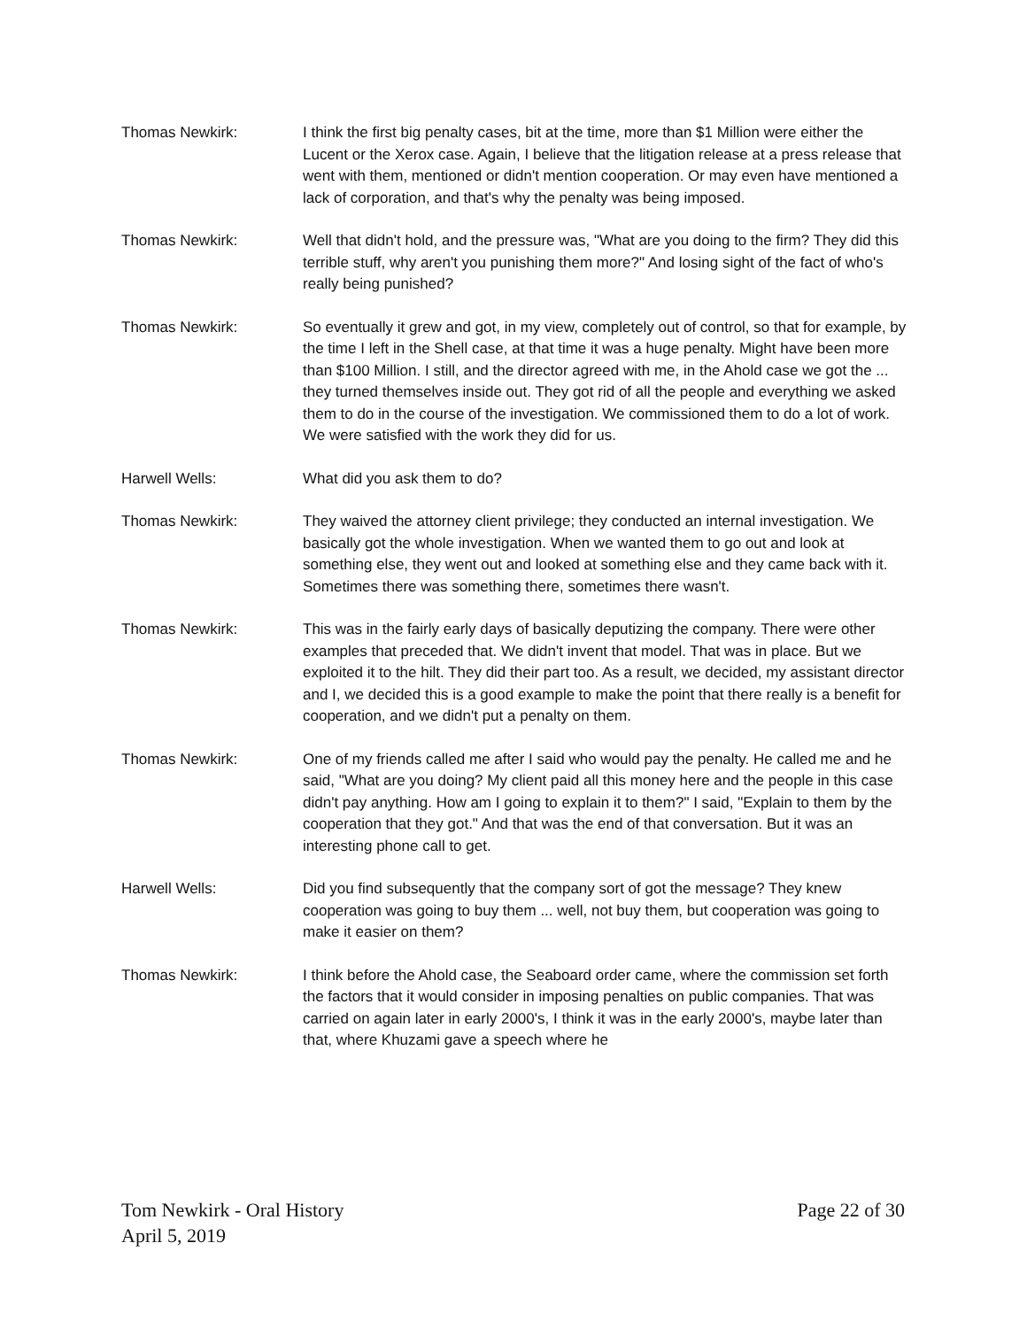Thomas Newkirk: I think the first big penalty cases, bit at the time, more than $1 Million were either the Lucent or the Xerox case. Again, I believe that the litigation release at a press release that went with them, mentioned or didn't mention cooperation. Or may even have mentioned a lack of corporation, and that's why the penalty was being imposed.
Thomas Newkirk: Well that didn't hold, and the pressure was, "What are you doing to the firm? They did this terrible stuff, why aren't you punishing them more?" And losing sight of the fact of who's really being punished?
Thomas Newkirk: So eventually it grew and got, in my view, completely out of control, so that for example, by the time I left in the Shell case, at that time it was a huge penalty. Might have been more than $100 Million. I still, and the director agreed with me, in the Ahold case we got the ... they turned themselves inside out. They got rid of all the people and everything we asked them to do in the course of the investigation. We commissioned them to do a lot of work. We were satisfied with the work they did for us.
Harwell Wells: What did you ask them to do?
Thomas Newkirk: They waived the attorney client privilege; they conducted an internal investigation. We basically got the whole investigation. When we wanted them to go out and look at something else, they went out and looked at something else and they came back with it. Sometimes there was something there, sometimes there wasn't.
Thomas Newkirk: This was in the fairly early days of basically deputizing the company. There were other examples that preceded that. We didn't invent that model. That was in place. But we exploited it to the hilt. They did their part too. As a result, we decided, my assistant director and I, we decided this is a good example to make the point that there really is a benefit for cooperation, and we didn't put a penalty on them.
Thomas Newkirk: One of my friends called me after I said who would pay the penalty. He called me and he said, "What are you doing? My client paid all this money here and the people in this case didn't pay anything. How am I going to explain it to them?" I said, "Explain to them by the cooperation that they got." And that was the end of that conversation. But it was an interesting phone call to get.
Harwell Wells: Did you find subsequently that the company sort of got the message? They knew cooperation was going to buy them ... well, not buy them, but cooperation was going to make it easier on them?
Thomas Newkirk: I think before the Ahold case, the Seaboard order came, where the commission set forth the factors that it would consider in imposing penalties on public companies. That was carried on again later in early 2000's, I think it was in the early 2000's, maybe later than that, where Khuzami gave a speech where he
Tom Newkirk - Oral History
April 5, 2019
Page 22 of 30